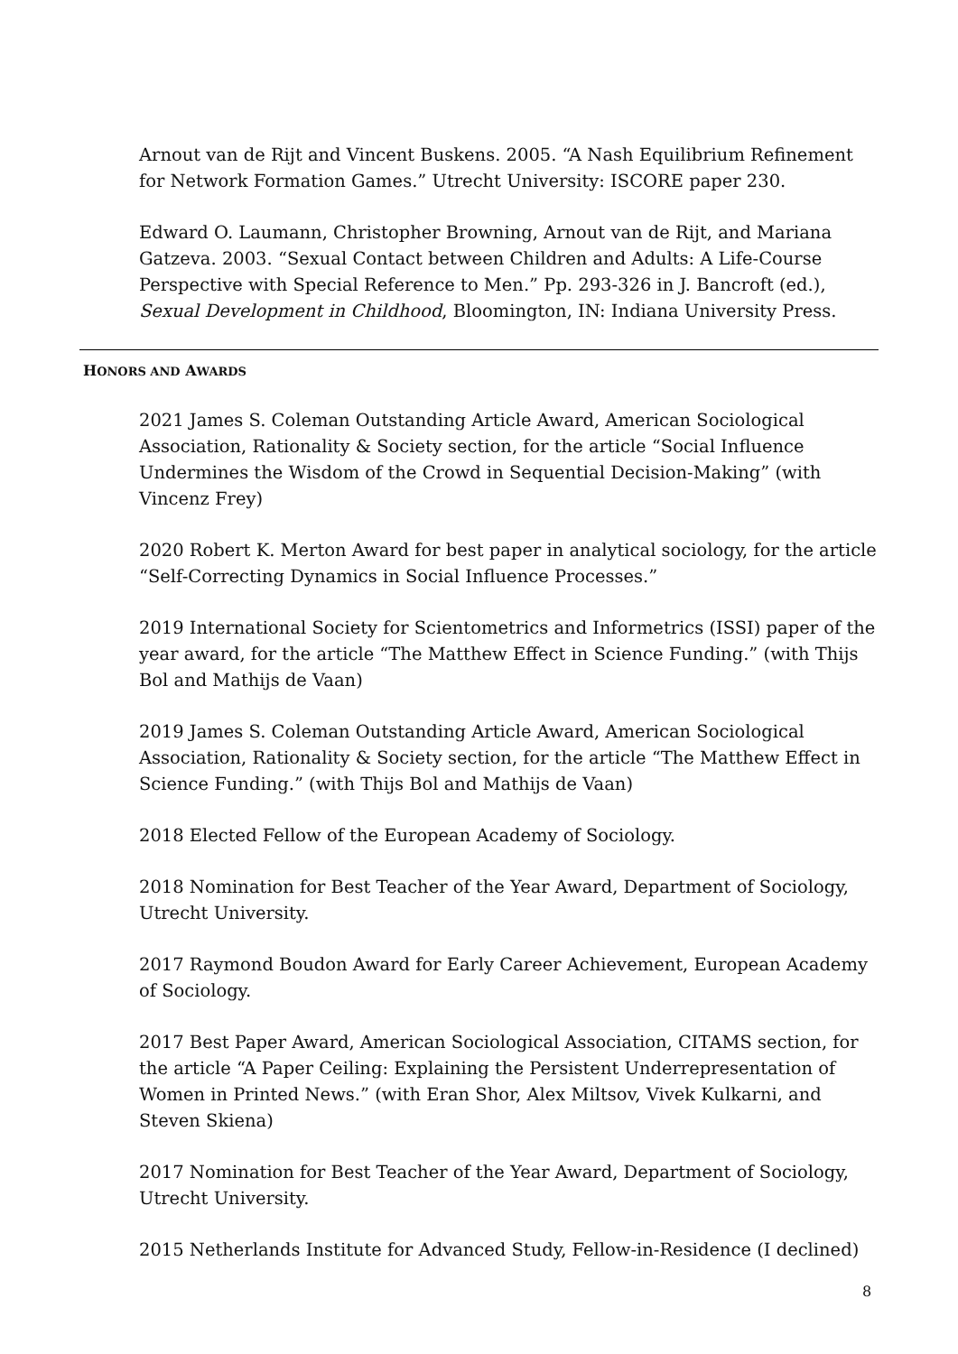Arnout van de Rijt and Vincent Buskens. 2005. “A Nash Equilibrium Refinement for Network Formation Games.” Utrecht University: ISCORE paper 230.
Edward O. Laumann, Christopher Browning, Arnout van de Rijt, and Mariana Gatzeva. 2003. “Sexual Contact between Children and Adults: A Life-Course Perspective with Special Reference to Men.” Pp. 293-326 in J. Bancroft (ed.), Sexual Development in Childhood, Bloomington, IN: Indiana University Press.
HONORS AND AWARDS
2021 James S. Coleman Outstanding Article Award, American Sociological Association, Rationality & Society section, for the article “Social Influence Undermines the Wisdom of the Crowd in Sequential Decision-Making” (with Vincenz Frey)
2020 Robert K. Merton Award for best paper in analytical sociology, for the article “Self-Correcting Dynamics in Social Influence Processes.”
2019 International Society for Scientometrics and Informetrics (ISSI) paper of the year award, for the article “The Matthew Effect in Science Funding.” (with Thijs Bol and Mathijs de Vaan)
2019 James S. Coleman Outstanding Article Award, American Sociological Association, Rationality & Society section, for the article “The Matthew Effect in Science Funding.” (with Thijs Bol and Mathijs de Vaan)
2018 Elected Fellow of the European Academy of Sociology.
2018 Nomination for Best Teacher of the Year Award, Department of Sociology, Utrecht University.
2017 Raymond Boudon Award for Early Career Achievement, European Academy of Sociology.
2017 Best Paper Award, American Sociological Association, CITAMS section, for the article “A Paper Ceiling: Explaining the Persistent Underrepresentation of Women in Printed News.” (with Eran Shor, Alex Miltsov, Vivek Kulkarni, and Steven Skiena)
2017 Nomination for Best Teacher of the Year Award, Department of Sociology, Utrecht University.
2015 Netherlands Institute for Advanced Study, Fellow-in-Residence (I declined)
8